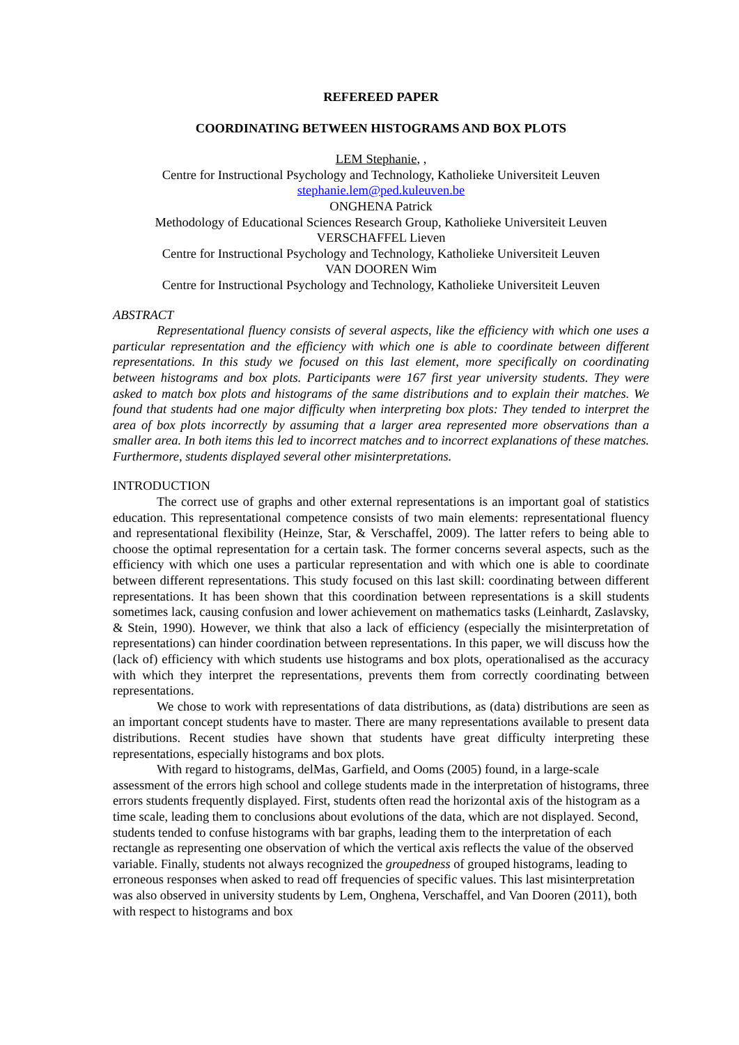REFEREED PAPER
COORDINATING BETWEEN HISTOGRAMS AND BOX PLOTS
LEM Stephanie, ,
Centre for Instructional Psychology and Technology, Katholieke Universiteit Leuven
stephanie.lem@ped.kuleuven.be
ONGHENA Patrick
Methodology of Educational Sciences Research Group, Katholieke Universiteit Leuven
VERSCHAFFEL Lieven
Centre for Instructional Psychology and Technology, Katholieke Universiteit Leuven
VAN DOOREN Wim
Centre for Instructional Psychology and Technology, Katholieke Universiteit Leuven
ABSTRACT
Representational fluency consists of several aspects, like the efficiency with which one uses a particular representation and the efficiency with which one is able to coordinate between different representations. In this study we focused on this last element, more specifically on coordinating between histograms and box plots. Participants were 167 first year university students. They were asked to match box plots and histograms of the same distributions and to explain their matches. We found that students had one major difficulty when interpreting box plots: They tended to interpret the area of box plots incorrectly by assuming that a larger area represented more observations than a smaller area. In both items this led to incorrect matches and to incorrect explanations of these matches. Furthermore, students displayed several other misinterpretations.
INTRODUCTION
The correct use of graphs and other external representations is an important goal of statistics education. This representational competence consists of two main elements: representational fluency and representational flexibility (Heinze, Star, & Verschaffel, 2009). The latter refers to being able to choose the optimal representation for a certain task. The former concerns several aspects, such as the efficiency with which one uses a particular representation and with which one is able to coordinate between different representations. This study focused on this last skill: coordinating between different representations. It has been shown that this coordination between representations is a skill students sometimes lack, causing confusion and lower achievement on mathematics tasks (Leinhardt, Zaslavsky, & Stein, 1990). However, we think that also a lack of efficiency (especially the misinterpretation of representations) can hinder coordination between representations. In this paper, we will discuss how the (lack of) efficiency with which students use histograms and box plots, operationalised as the accuracy with which they interpret the representations, prevents them from correctly coordinating between representations.
We chose to work with representations of data distributions, as (data) distributions are seen as an important concept students have to master. There are many representations available to present data distributions. Recent studies have shown that students have great difficulty interpreting these representations, especially histograms and box plots.
With regard to histograms, delMas, Garfield, and Ooms (2005) found, in a large-scale assessment of the errors high school and college students made in the interpretation of histograms, three errors students frequently displayed. First, students often read the horizontal axis of the histogram as a time scale, leading them to conclusions about evolutions of the data, which are not displayed. Second, students tended to confuse histograms with bar graphs, leading them to the interpretation of each rectangle as representing one observation of which the vertical axis reflects the value of the observed variable. Finally, students not always recognized the groupedness of grouped histograms, leading to erroneous responses when asked to read off frequencies of specific values. This last misinterpretation was also observed in university students by Lem, Onghena, Verschaffel, and Van Dooren (2011), both with respect to histograms and box